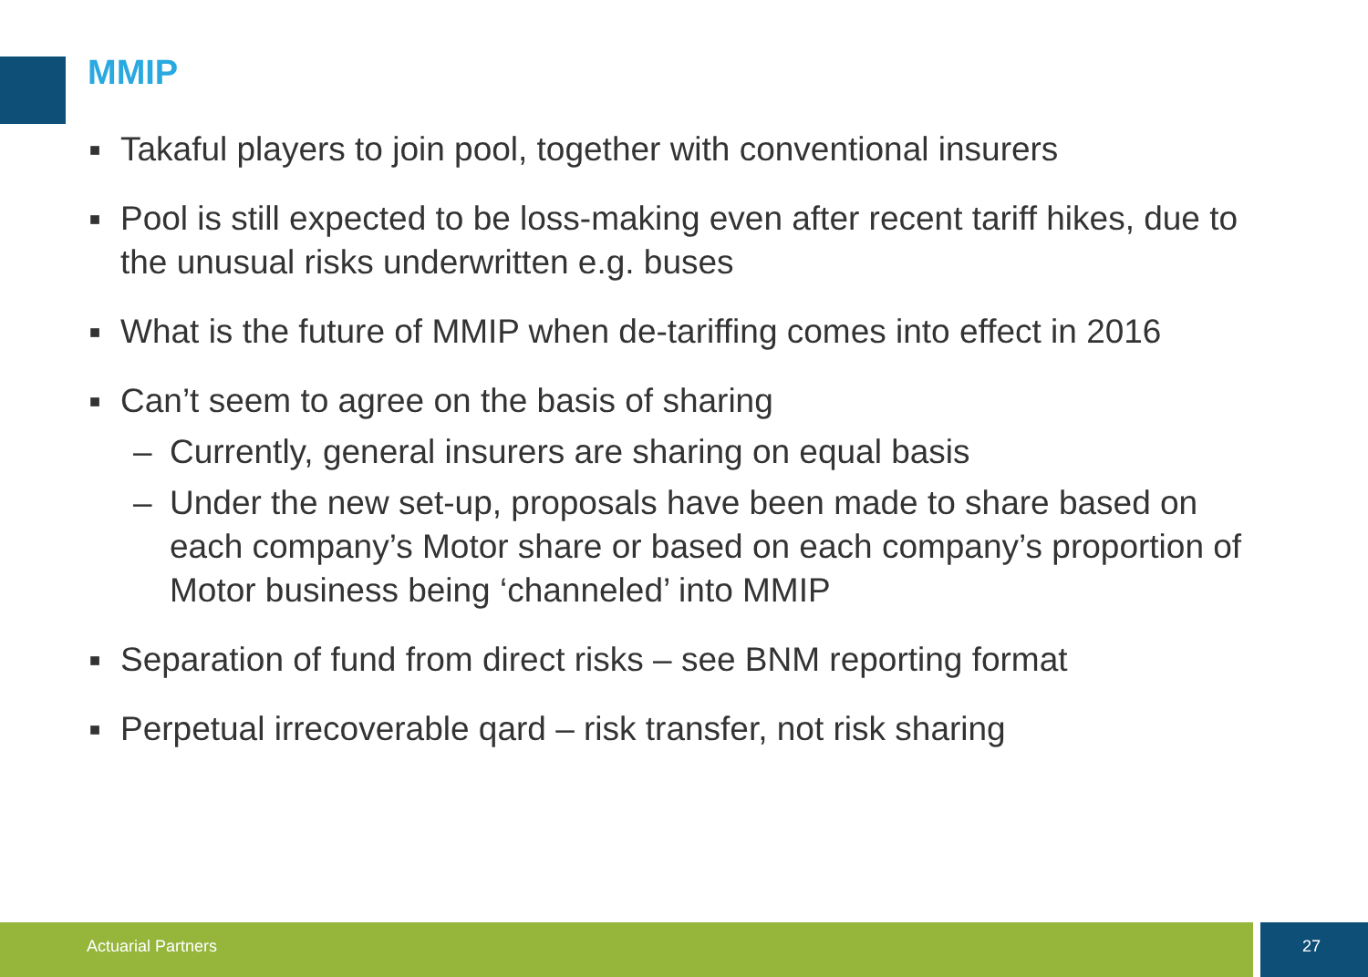MMIP
■ Takaful players to join pool, together with conventional insurers
■ Pool is still expected to be loss-making even after recent tariff hikes, due to the unusual risks underwritten e.g. buses
■ What is the future of MMIP when de-tariffing comes into effect in 2016
■ Can’t seem to agree on the basis of sharing
– Currently, general insurers are sharing on equal basis
– Under the new set-up, proposals have been made to share based on each company’s Motor share or based on each company’s proportion of Motor business being ‘channeled’ into MMIP
■ Separation of fund from direct risks – see BNM reporting format
■ Perpetual irrecoverable qard – risk transfer, not risk sharing
Actuarial Partners 27